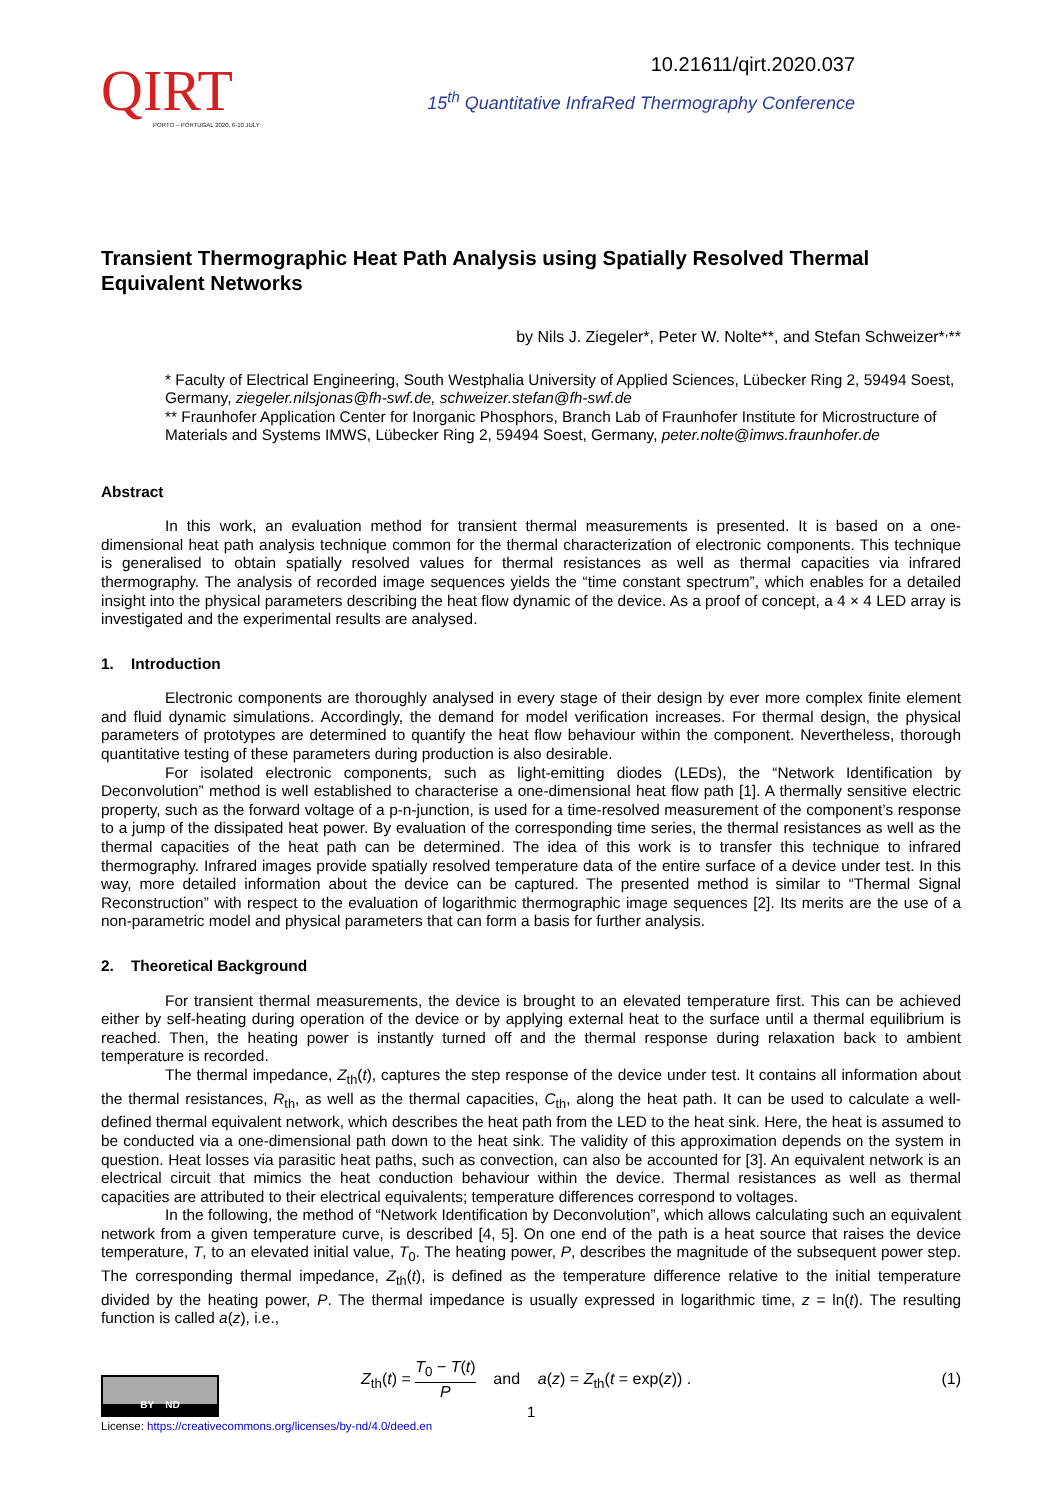QIRT
PORTO – PORTUGAL 2020, 6-10 JULY
10.21611/qirt.2020.037
15<sup>th</sup> Quantitative InfraRed Thermography Conference
Transient Thermographic Heat Path Analysis using Spatially Resolved Thermal Equivalent Networks
by Nils J. Ziegeler*, Peter W. Nolte**, and Stefan Schweizer*<sup>,</sup>**
* Faculty of Electrical Engineering, South Westphalia University of Applied Sciences, Lübecker Ring 2, 59494 Soest, Germany, ziegeler.nilsjonas@fh-swf.de, schweizer.stefan@fh-swf.de
** Fraunhofer Application Center for Inorganic Phosphors, Branch Lab of Fraunhofer Institute for Microstructure of Materials and Systems IMWS, Lübecker Ring 2, 59494 Soest, Germany, peter.nolte@imws.fraunhofer.de
Abstract
In this work, an evaluation method for transient thermal measurements is presented. It is based on a one-dimensional heat path analysis technique common for the thermal characterization of electronic components. This technique is generalised to obtain spatially resolved values for thermal resistances as well as thermal capacities via infrared thermography. The analysis of recorded image sequences yields the “time constant spectrum”, which enables for a detailed insight into the physical parameters describing the heat flow dynamic of the device. As a proof of concept, a 4 × 4 LED array is investigated and the experimental results are analysed.
1. Introduction
Electronic components are thoroughly analysed in every stage of their design by ever more complex finite element and fluid dynamic simulations. Accordingly, the demand for model verification increases. For thermal design, the physical parameters of prototypes are determined to quantify the heat flow behaviour within the component. Nevertheless, thorough quantitative testing of these parameters during production is also desirable.
For isolated electronic components, such as light-emitting diodes (LEDs), the “Network Identification by Deconvolution” method is well established to characterise a one-dimensional heat flow path [1]. A thermally sensitive electric property, such as the forward voltage of a p-n-junction, is used for a time-resolved measurement of the component’s response to a jump of the dissipated heat power. By evaluation of the corresponding time series, the thermal resistances as well as the thermal capacities of the heat path can be determined. The idea of this work is to transfer this technique to infrared thermography. Infrared images provide spatially resolved temperature data of the entire surface of a device under test. In this way, more detailed information about the device can be captured. The presented method is similar to “Thermal Signal Reconstruction” with respect to the evaluation of logarithmic thermographic image sequences [2]. Its merits are the use of a non-parametric model and physical parameters that can form a basis for further analysis.
2. Theoretical Background
For transient thermal measurements, the device is brought to an elevated temperature first. This can be achieved either by self-heating during operation of the device or by applying external heat to the surface until a thermal equilibrium is reached. Then, the heating power is instantly turned off and the thermal response during relaxation back to ambient temperature is recorded.
The thermal impedance, Z<sub>th</sub>(t), captures the step response of the device under test. It contains all information about the thermal resistances, R<sub>th</sub>, as well as the thermal capacities, C<sub>th</sub>, along the heat path. It can be used to calculate a well-defined thermal equivalent network, which describes the heat path from the LED to the heat sink. Here, the heat is assumed to be conducted via a one-dimensional path down to the heat sink. The validity of this approximation depends on the system in question. Heat losses via parasitic heat paths, such as convection, can also be accounted for [3]. An equivalent network is an electrical circuit that mimics the heat conduction behaviour within the device. Thermal resistances as well as thermal capacities are attributed to their electrical equivalents; temperature differences correspond to voltages.
In the following, the method of “Network Identification by Deconvolution”, which allows calculating such an equivalent network from a given temperature curve, is described [4, 5]. On one end of the path is a heat source that raises the device temperature, T, to an elevated initial value, T<sub>0</sub>. The heating power, P, describes the magnitude of the subsequent power step. The corresponding thermal impedance, Z<sub>th</sub>(t), is defined as the temperature difference relative to the initial temperature divided by the heating power, P. The thermal impedance is usually expressed in logarithmic time, z = ln(t). The resulting function is called a(z), i.e.,
Z<sub>th</sub>(t) = T<sub>0</sub> − T(t) P and a(z) = Z<sub>th</sub>(t = exp(z)) .
(1)
BY ND
1
License: https://creativecommons.org/licenses/by-nd/4.0/deed.en